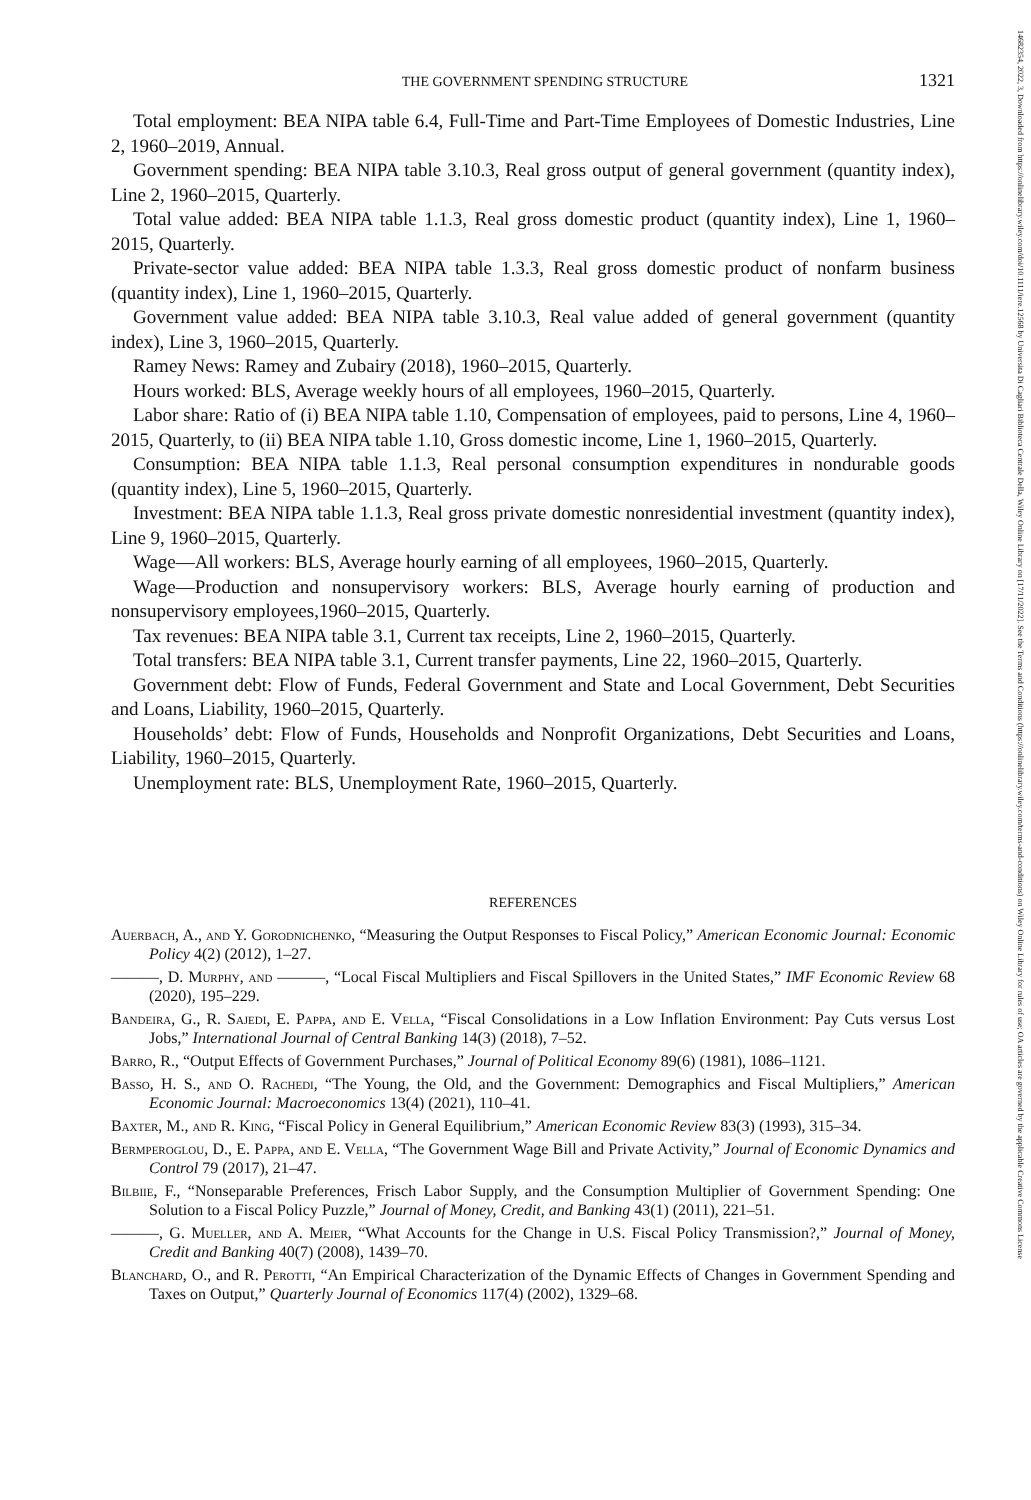14682354, 2022, 3, Downloaded from https://onlinelibrary.wiley.com/doi/10.1111/iere.12568 by Universita Di Cagliari Biblioteca Centrale Della, Wiley Online Library on [17/11/2022]. See the Terms and Conditions (https://onlinelibrary.wiley.com/terms-and-conditions) on Wiley Online Library for rules of use; OA articles are governed by the applicable Creative Commons License
THE GOVERNMENT SPENDING STRUCTURE 1321
Total employment: BEA NIPA table 6.4, Full-Time and Part-Time Employees of Domestic Industries, Line 2, 1960–2019, Annual.
Government spending: BEA NIPA table 3.10.3, Real gross output of general government (quantity index), Line 2, 1960–2015, Quarterly.
Total value added: BEA NIPA table 1.1.3, Real gross domestic product (quantity index), Line 1, 1960–2015, Quarterly.
Private-sector value added: BEA NIPA table 1.3.3, Real gross domestic product of nonfarm business (quantity index), Line 1, 1960–2015, Quarterly.
Government value added: BEA NIPA table 3.10.3, Real value added of general government (quantity index), Line 3, 1960–2015, Quarterly.
Ramey News: Ramey and Zubairy (2018), 1960–2015, Quarterly.
Hours worked: BLS, Average weekly hours of all employees, 1960–2015, Quarterly.
Labor share: Ratio of (i) BEA NIPA table 1.10, Compensation of employees, paid to persons, Line 4, 1960–2015, Quarterly, to (ii) BEA NIPA table 1.10, Gross domestic income, Line 1, 1960–2015, Quarterly.
Consumption: BEA NIPA table 1.1.3, Real personal consumption expenditures in nondurable goods (quantity index), Line 5, 1960–2015, Quarterly.
Investment: BEA NIPA table 1.1.3, Real gross private domestic nonresidential investment (quantity index), Line 9, 1960–2015, Quarterly.
Wage—All workers: BLS, Average hourly earning of all employees, 1960–2015, Quarterly.
Wage—Production and nonsupervisory workers: BLS, Average hourly earning of production and nonsupervisory employees,1960–2015, Quarterly.
Tax revenues: BEA NIPA table 3.1, Current tax receipts, Line 2, 1960–2015, Quarterly.
Total transfers: BEA NIPA table 3.1, Current transfer payments, Line 22, 1960–2015, Quarterly.
Government debt: Flow of Funds, Federal Government and State and Local Government, Debt Securities and Loans, Liability, 1960–2015, Quarterly.
Households’ debt: Flow of Funds, Households and Nonprofit Organizations, Debt Securities and Loans, Liability, 1960–2015, Quarterly.
Unemployment rate: BLS, Unemployment Rate, 1960–2015, Quarterly.
REFERENCES
Auerbach, A., and Y. Gorodnichenko, “Measuring the Output Responses to Fiscal Policy,” American Economic Journal: Economic Policy 4(2) (2012), 1–27.
———, D. Murphy, and ———, “Local Fiscal Multipliers and Fiscal Spillovers in the United States,” IMF Economic Review 68 (2020), 195–229.
Bandeira, G., R. Sajedi, E. Pappa, and E. Vella, “Fiscal Consolidations in a Low Inflation Environment: Pay Cuts versus Lost Jobs,” International Journal of Central Banking 14(3) (2018), 7–52.
Barro, R., “Output Effects of Government Purchases,” Journal of Political Economy 89(6) (1981), 1086–1121.
Basso, H. S., and O. Rachedi, “The Young, the Old, and the Government: Demographics and Fiscal Multipliers,” American Economic Journal: Macroeconomics 13(4) (2021), 110–41.
Baxter, M., and R. King, “Fiscal Policy in General Equilibrium,” American Economic Review 83(3) (1993), 315–34.
Bermperoglou, D., E. Pappa, and E. Vella, “The Government Wage Bill and Private Activity,” Journal of Economic Dynamics and Control 79 (2017), 21–47.
Bilbiie, F., “Nonseparable Preferences, Frisch Labor Supply, and the Consumption Multiplier of Government Spending: One Solution to a Fiscal Policy Puzzle,” Journal of Money, Credit, and Banking 43(1) (2011), 221–51.
———, G. Mueller, and A. Meier, “What Accounts for the Change in U.S. Fiscal Policy Transmission?,” Journal of Money, Credit and Banking 40(7) (2008), 1439–70.
Blanchard, O., and R. Perotti, “An Empirical Characterization of the Dynamic Effects of Changes in Government Spending and Taxes on Output,” Quarterly Journal of Economics 117(4) (2002), 1329–68.